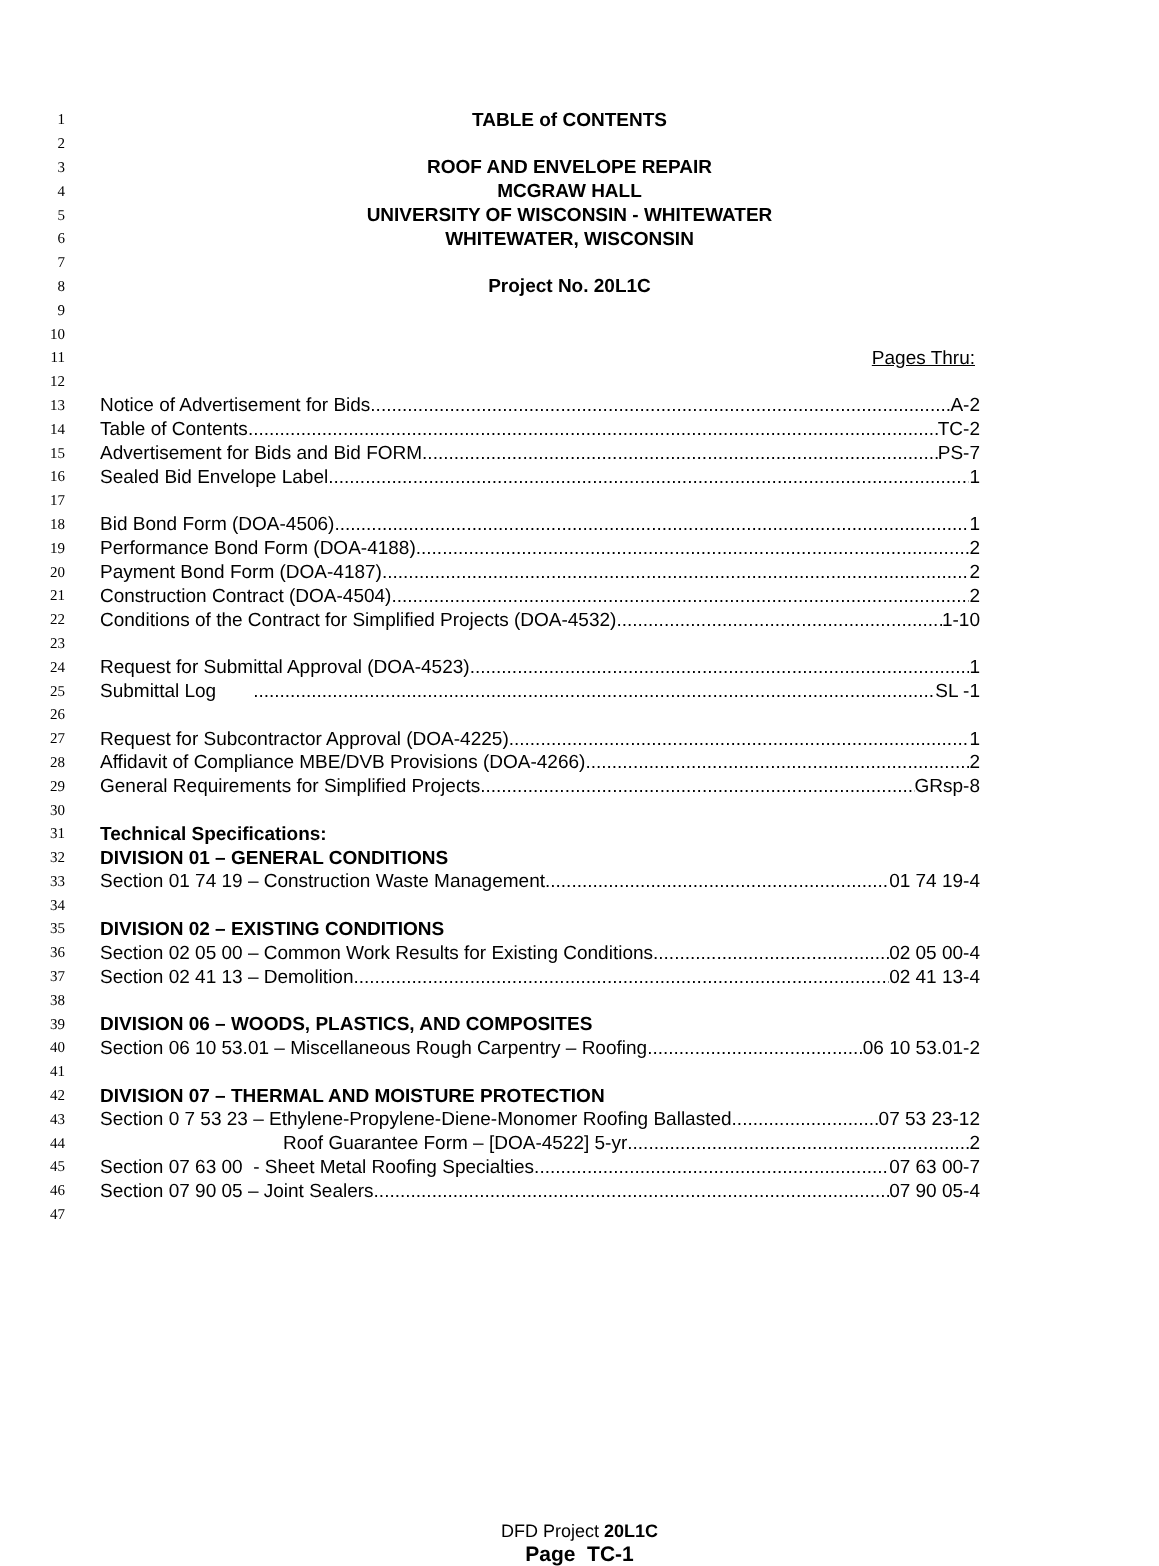1 TABLE of CONTENTS
2
3 ROOF AND ENVELOPE REPAIR
4 MCGRAW HALL
5 UNIVERSITY OF WISCONSIN - WHITEWATER
6 WHITEWATER, WISCONSIN
7
8 Project No. 20L1C
9
10
11 Pages Thru:
12
13 Notice of Advertisement for Bids A-2
14 Table of Contents TC-2
15 Advertisement for Bids and Bid FORM PS-7
16 Sealed Bid Envelope Label 1
17
18 Bid Bond Form (DOA-4506) 1
19 Performance Bond Form (DOA-4188) 2
20 Payment Bond Form (DOA-4187) 2
21 Construction Contract (DOA-4504) 2
22 Conditions of the Contract for Simplified Projects (DOA-4532) 1-10
23
24 Request for Submittal Approval (DOA-4523) 1
25 Submittal Log SL -1
26
27 Request for Subcontractor Approval (DOA-4225) 1
28 Affidavit of Compliance MBE/DVB Provisions (DOA-4266) 2
29 General Requirements for Simplified Projects GRsp-8
30
31 Technical Specifications:
32 DIVISION 01 – GENERAL CONDITIONS
33 Section 01 74 19 – Construction Waste Management 01 74 19-4
34
35 DIVISION 02 – EXISTING CONDITIONS
36 Section 02 05 00 – Common Work Results for Existing Conditions 02 05 00-4
37 Section 02 41 13 – Demolition 02 41 13-4
38
39 DIVISION 06 – WOODS, PLASTICS, AND COMPOSITES
40 Section 06 10 53.01 – Miscellaneous Rough Carpentry – Roofing 06 10 53.01-2
41
42 DIVISION 07 – THERMAL AND MOISTURE PROTECTION
43 Section 0 7 53 23 – Ethylene-Propylene-Diene-Monomer Roofing Ballasted 07 53 23-12
44 Roof Guarantee Form – [DOA-4522] 5-yr 2
45 Section 07 63 00 - Sheet Metal Roofing Specialties 07 63 00-7
46 Section 07 90 05 – Joint Sealers 07 90 05-4
47
DFD Project 20L1C
Page TC-1